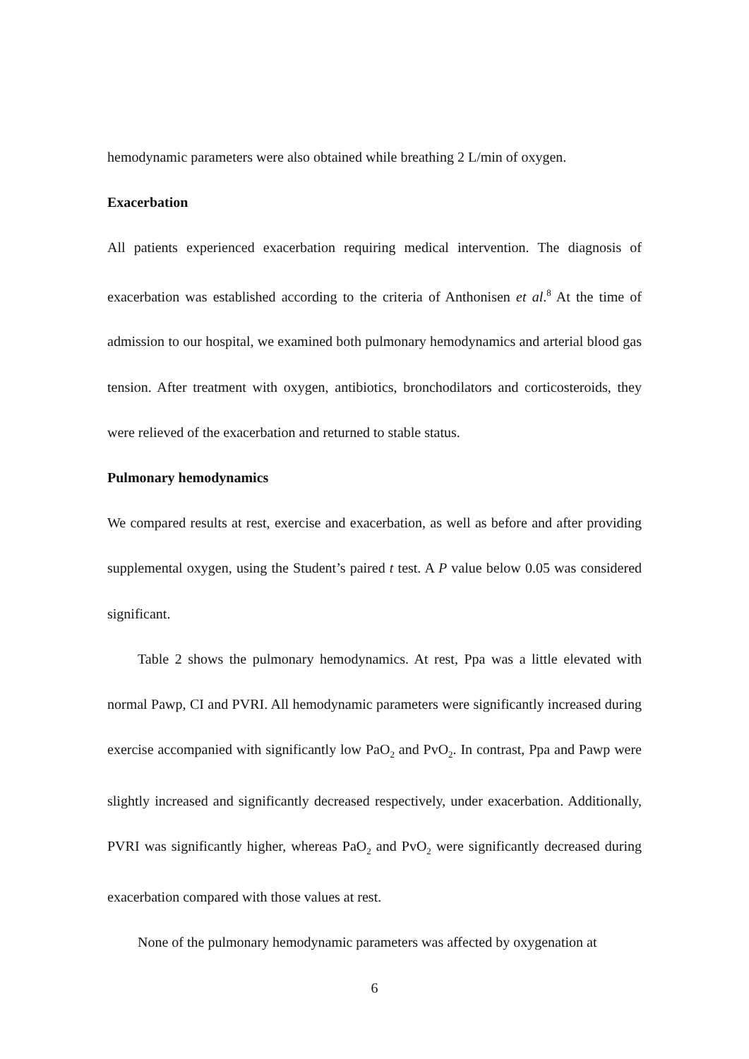hemodynamic parameters were also obtained while breathing 2 L/min of oxygen.
Exacerbation
All patients experienced exacerbation requiring medical intervention. The diagnosis of exacerbation was established according to the criteria of Anthonisen et al.<sup>8</sup> At the time of admission to our hospital, we examined both pulmonary hemodynamics and arterial blood gas tension. After treatment with oxygen, antibiotics, bronchodilators and corticosteroids, they were relieved of the exacerbation and returned to stable status.
Pulmonary hemodynamics
We compared results at rest, exercise and exacerbation, as well as before and after providing supplemental oxygen, using the Student’s paired t test. A P value below 0.05 was considered significant.
Table 2 shows the pulmonary hemodynamics. At rest, Ppa was a little elevated with normal Pawp, CI and PVRI. All hemodynamic parameters were significantly increased during exercise accompanied with significantly low PaO<sub>2</sub> and PvO<sub>2</sub>. In contrast, Ppa and Pawp were slightly increased and significantly decreased respectively, under exacerbation. Additionally, PVRI was significantly higher, whereas PaO<sub>2</sub> and PvO<sub>2</sub> were significantly decreased during exacerbation compared with those values at rest.
None of the pulmonary hemodynamic parameters was affected by oxygenation at
6